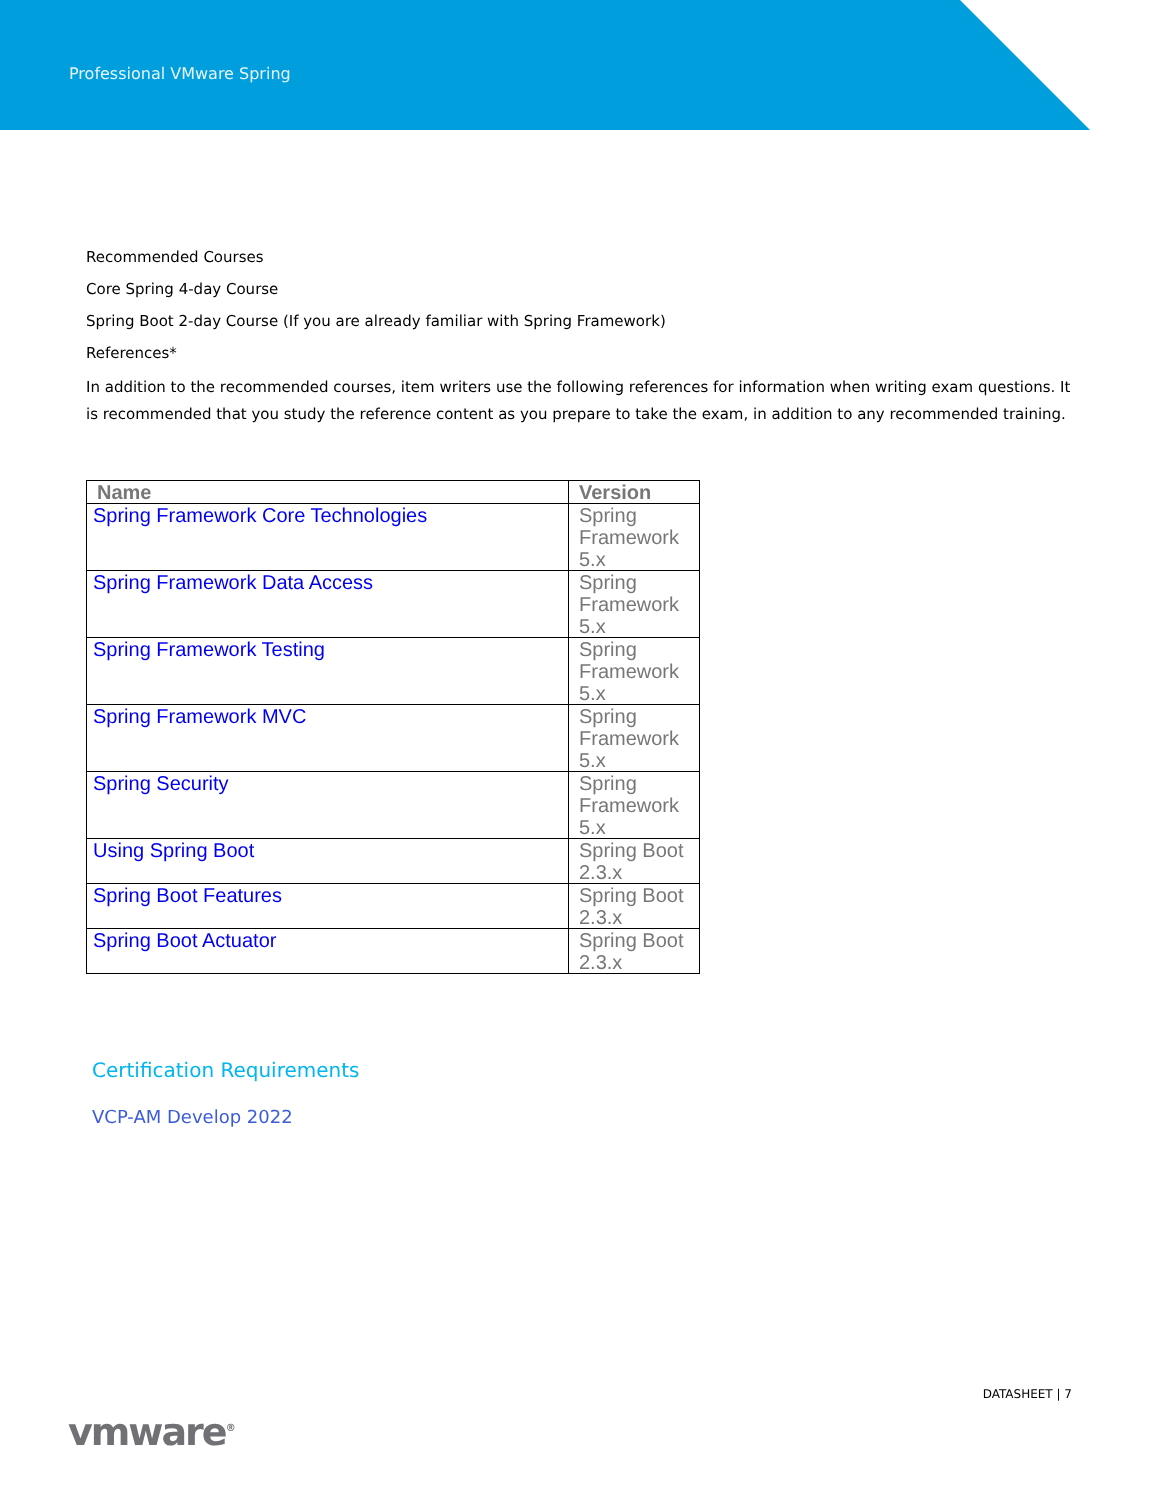Professional VMware Spring
Recommended Courses
Core Spring 4-day Course
Spring Boot 2-day Course (If you are already familiar with Spring Framework)
References*
In addition to the recommended courses, item writers use the following references for information when writing exam questions. It is recommended that you study the reference content as you prepare to take the exam, in addition to any recommended training.
| Name | Version |
| --- | --- |
| Spring Framework Core Technologies | Spring Framework 5.x |
| Spring Framework Data Access | Spring Framework 5.x |
| Spring Framework Testing | Spring Framework 5.x |
| Spring Framework MVC | Spring Framework 5.x |
| Spring Security | Spring Framework 5.x |
| Using Spring Boot | Spring Boot 2.3.x |
| Spring Boot Features | Spring Boot 2.3.x |
| Spring Boot Actuator | Spring Boot 2.3.x |
Certification Requirements
VCP-AM Develop 2022
DATASHEET | 7
vmware<sup>®</sup>